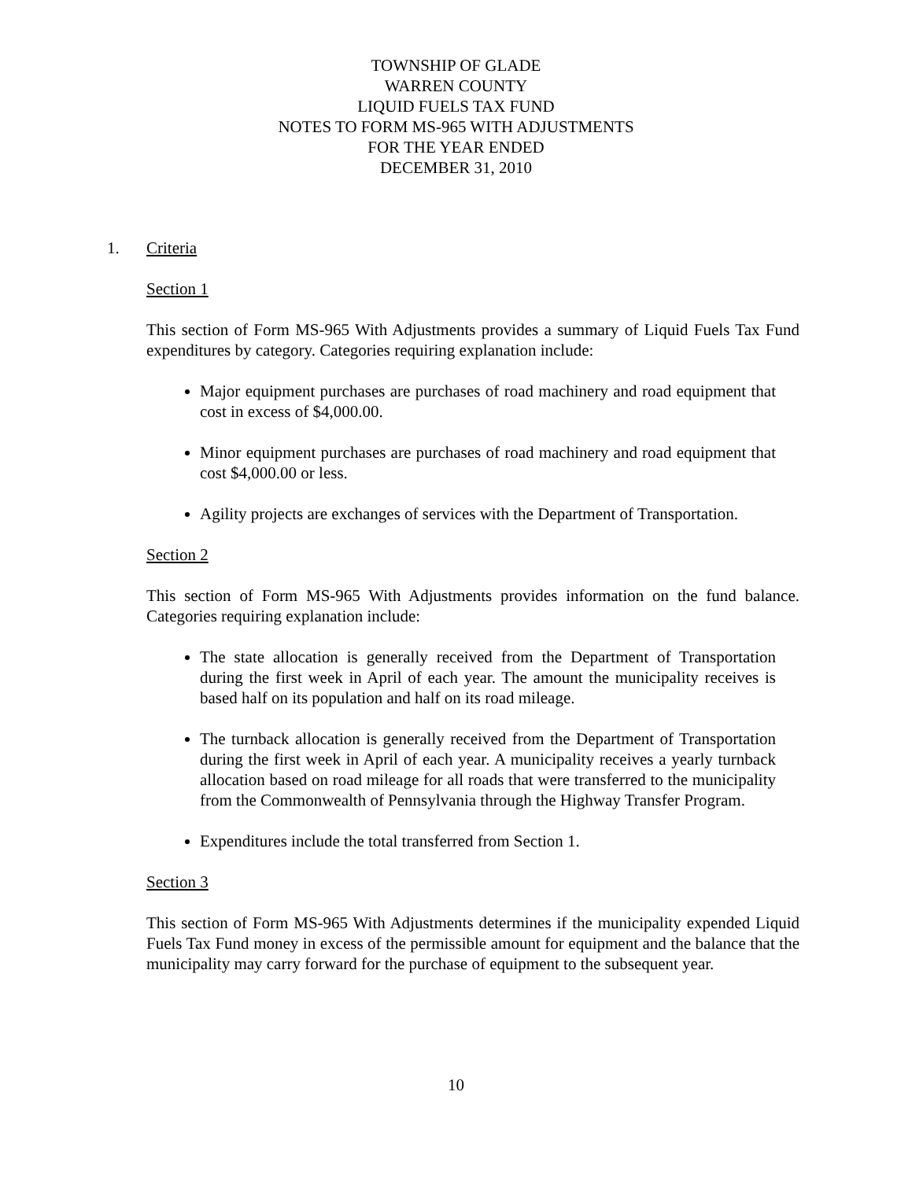TOWNSHIP OF GLADE
WARREN COUNTY
LIQUID FUELS TAX FUND
NOTES TO FORM MS-965 WITH ADJUSTMENTS
FOR THE YEAR ENDED
DECEMBER 31, 2010
1. Criteria
Section 1
This section of Form MS-965 With Adjustments provides a summary of Liquid Fuels Tax Fund expenditures by category. Categories requiring explanation include:
Major equipment purchases are purchases of road machinery and road equipment that cost in excess of $4,000.00.
Minor equipment purchases are purchases of road machinery and road equipment that cost $4,000.00 or less.
Agility projects are exchanges of services with the Department of Transportation.
Section 2
This section of Form MS-965 With Adjustments provides information on the fund balance. Categories requiring explanation include:
The state allocation is generally received from the Department of Transportation during the first week in April of each year. The amount the municipality receives is based half on its population and half on its road mileage.
The turnback allocation is generally received from the Department of Transportation during the first week in April of each year. A municipality receives a yearly turnback allocation based on road mileage for all roads that were transferred to the municipality from the Commonwealth of Pennsylvania through the Highway Transfer Program.
Expenditures include the total transferred from Section 1.
Section 3
This section of Form MS-965 With Adjustments determines if the municipality expended Liquid Fuels Tax Fund money in excess of the permissible amount for equipment and the balance that the municipality may carry forward for the purchase of equipment to the subsequent year.
10